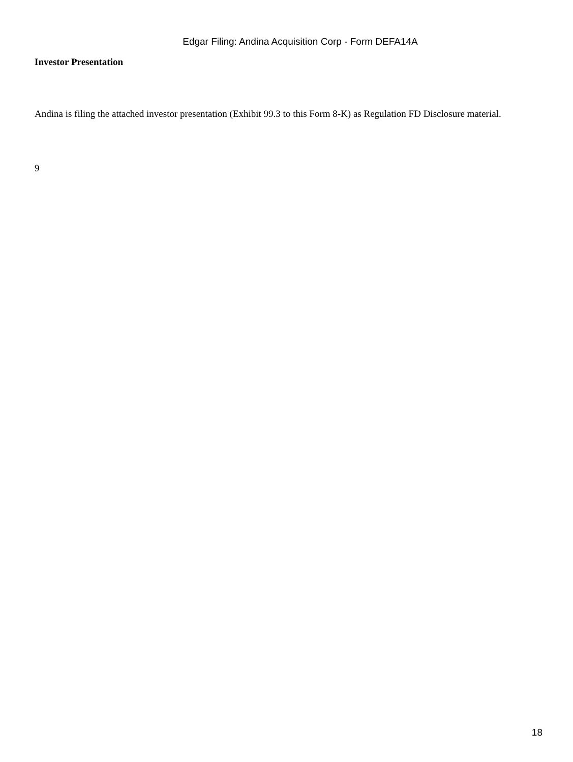Edgar Filing: Andina Acquisition Corp - Form DEFA14A
Investor Presentation
Andina is filing the attached investor presentation (Exhibit 99.3 to this Form 8-K) as Regulation FD Disclosure material.
9
18